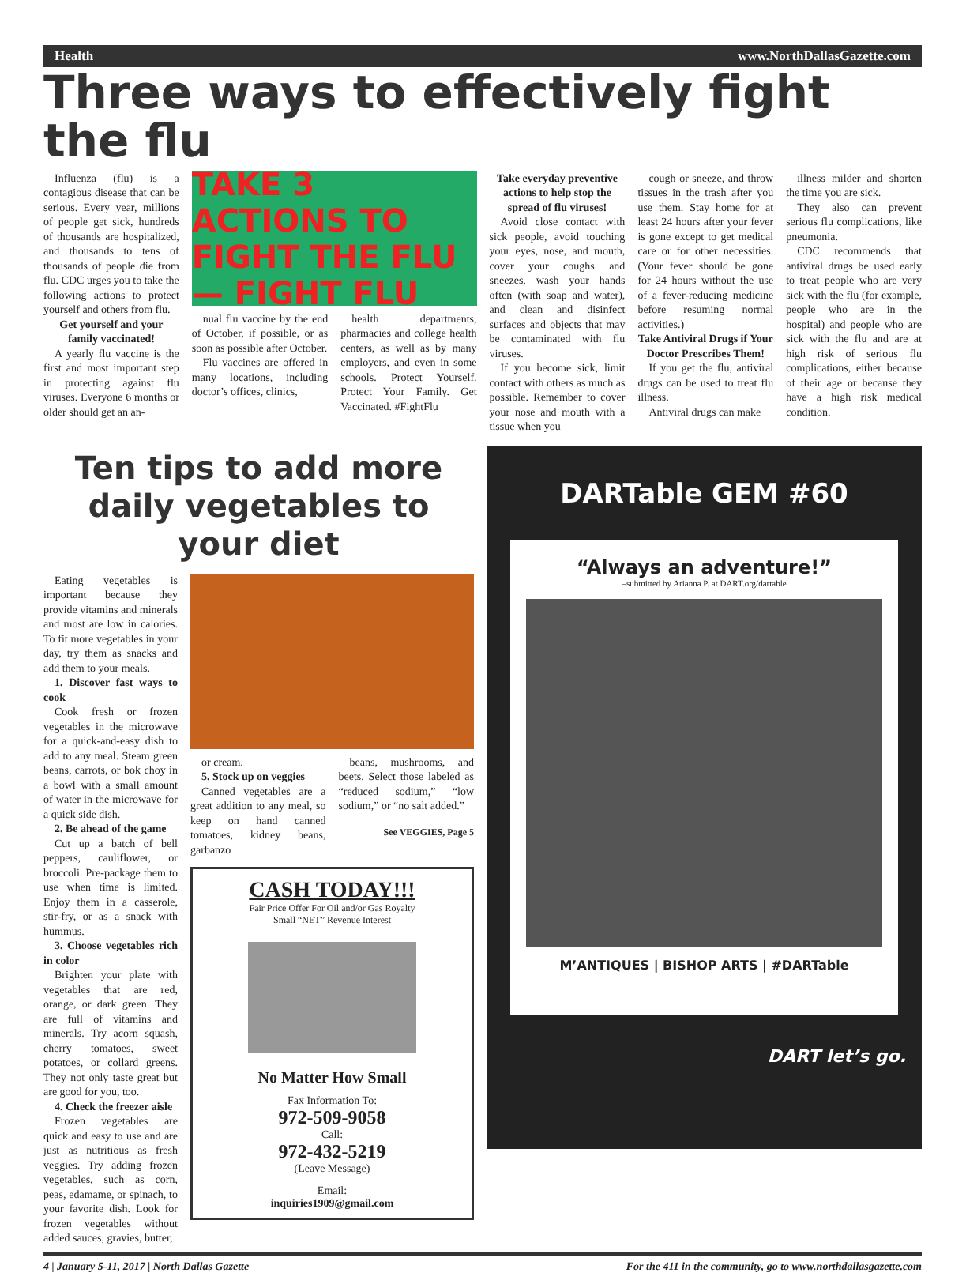Health www.NorthDallasGazette.com
Three ways to effectively fight the flu
Influenza (flu) is a contagious disease that can be serious. Every year, millions of people get sick, hundreds of thousands are hospitalized, and thousands to tens of thousands of people die from flu. CDC urges you to take the following actions to protect yourself and others from flu.
Get yourself and your family vaccinated!
A yearly flu vaccine is the first and most important step in protecting against flu viruses. Everyone 6 months or older should get an an-
TAKE 3 ACTIONS TO FIGHT THE FLU — FIGHT FLU
nual flu vaccine by the end of October, if possible, or as soon as possible after October.
Flu vaccines are offered in many locations, including doctor’s offices, clinics,
health departments, pharmacies and college health centers, as well as by many employers, and even in some schools. Protect Yourself. Protect Your Family. Get Vaccinated. #FightFlu
Take everyday preventive actions to help stop the spread of flu viruses!
Avoid close contact with sick people, avoid touching your eyes, nose, and mouth, cover your coughs and sneezes, wash your hands often (with soap and water), and clean and disinfect surfaces and objects that may be contaminated with flu viruses.
If you become sick, limit contact with others as much as possible. Remember to cover your nose and mouth with a tissue when you
cough or sneeze, and throw tissues in the trash after you use them. Stay home for at least 24 hours after your fever is gone except to get medical care or for other necessities. (Your fever should be gone for 24 hours without the use of a fever-reducing medicine before resuming normal activities.)
Take Antiviral Drugs if Your Doctor Prescribes Them!
If you get the flu, antiviral drugs can be used to treat flu illness.
Antiviral drugs can make
illness milder and shorten the time you are sick.
They also can prevent serious flu complications, like pneumonia.
CDC recommends that antiviral drugs be used early to treat people who are very sick with the flu (for example, people who are in the hospital) and people who are sick with the flu and are at high risk of serious flu complications, either because of their age or because they have a high risk medical condition.
Ten tips to add more daily vegetables to your diet
Eating vegetables is important because they provide vitamins and minerals and most are low in calories. To fit more vegetables in your day, try them as snacks and add them to your meals.
1. Discover fast ways to cook
Cook fresh or frozen vegetables in the microwave for a quick-and-easy dish to add to any meal. Steam green beans, carrots, or bok choy in a bowl with a small amount of water in the microwave for a quick side dish.
2. Be ahead of the game
Cut up a batch of bell peppers, cauliflower, or broccoli. Pre-package them to use when time is limited. Enjoy them in a casserole, stir-fry, or as a snack with hummus.
3. Choose vegetables rich in color
Brighten your plate with vegetables that are red, orange, or dark green. They are full of vitamins and minerals. Try acorn squash, cherry tomatoes, sweet potatoes, or collard greens. They not only taste great but are good for you, too.
4. Check the freezer aisle
Frozen vegetables are quick and easy to use and are just as nutritious as fresh veggies. Try adding frozen vegetables, such as corn, peas, edamame, or spinach, to your favorite dish. Look for frozen vegetables without added sauces, gravies, butter,
or cream.
5. Stock up on veggies
Canned vegetables are a great addition to any meal, so keep on hand canned tomatoes, kidney beans, garbanzo
beans, mushrooms, and beets. Select those labeled as “reduced sodium,” “low sodium,” or “no salt added.”
See VEGGIES, Page 5
CASH TODAY!!!
Fair Price Offer For Oil and/or Gas Royalty
Small “NET” Revenue Interest
No Matter How Small
Fax Information To:
972-509-9058
Call:
972-432-5219
(Leave Message)
Email:
inquiries1909@gmail.com
DARTable GEM #60
“Always an adventure!”
–submitted by Arianna P. at DART.org/dartable
M’ANTIQUES | BISHOP ARTS | #DARTable
DART let’s go.
4 | January 5-11, 2017 | North Dallas Gazette For the 411 in the community, go to www.northdallasgazette.com